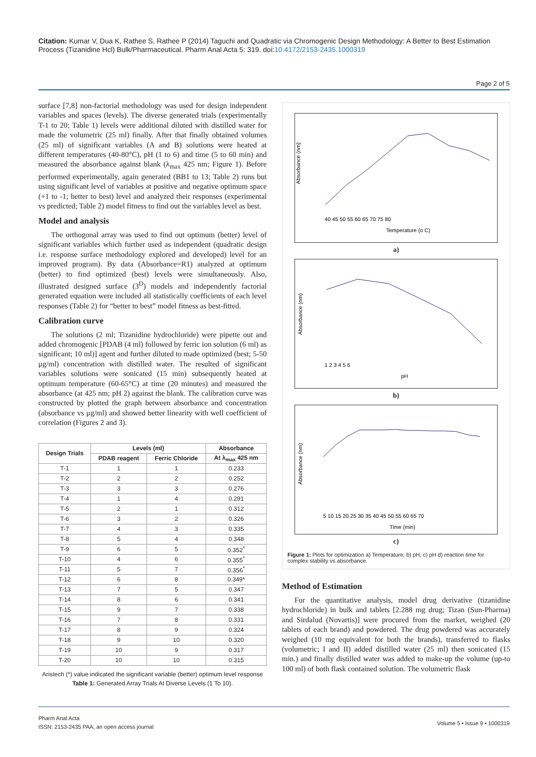Citation: Kumar V, Dua K, Rathee S, Rathee P (2014) Taguchi and Quadratic via Chromogenic Design Methodology: A Better to Best Estimation Process (Tizanidine Hcl) Bulk/Pharmaceutical. Pharm Anal Acta 5: 319. doi:10.4172/2153-2435.1000319
Page 2 of 5
surface [7,8] non-factorial methodology was used for design independent variables and spaces (levels). The diverse generated trials (experimentally T-1 to 20; Table 1) levels were additional diluted with distilled water for made the volumetric (25 ml) finally. After that finally obtained volumes (25 ml) of significant variables (A and B) solutions were heated at different temperatures (40-80°C), pH (1 to 6) and time (5 to 60 min) and measured the absorbance against blank (λ<sub>max</sub> 425 nm; Figure 1). Before performed experimentally, again generated (BB1 to 13; Table 2) runs but using significant level of variables at positive and negative optimum space (+1 to -1; better to best) level and analyzed their responses (experimental vs predicted; Table 2) model fitness to find out the variables level as best.
Model and analysis
The orthogonal array was used to find out optimum (better) level of significant variables which further used as independent (quadratic design i.e. response surface methodology explored and developed) level for an improved program). By data (Absorbance=R1) analyzed at optimum (better) to find optimized (best) levels were simultaneously. Also, illustrated designed surface (3<sup>D</sup>) models and independently factorial generated equation were included all statistically coefficients of each level responses (Table 2) for “better to best” model fitness as best-fitted.
Calibration curve
The solutions (2 ml; Tizanidine hydrochloride) were pipette out and added chromogenic [PDAB (4 ml) followed by ferric ion solution (6 ml) as significant; 10 ml)] agent and further diluted to made optimized (best; 5-50 μg/ml) concentration with distilled water. The resulted of significant variables solutions were sonicated (15 min) subsequently heated at optimum temperature (60-65°C) at time (20 minutes) and measured the absorbance (at 425 nm; pH 2) against the blank. The calibration curve was constructed by plotted the graph between absorbance and concentration (absorbance vs μg/ml) and showed better linearity with well coefficient of correlation (Figures 2 and 3).
| Design Trials | Levels (ml) | | Absorbance |
| --- | --- | --- | --- |
| | PDAB reagent | Ferric Chloride | At λ<sub>max</sub> 425 nm |
| T-1 | 1 | 1 | 0.233 |
| T-2 | 2 | 2 | 0.252 |
| T-3 | 3 | 3 | 0.276 |
| T-4 | 1 | 4 | 0.291 |
| T-5 | 2 | 1 | 0.312 |
| T-6 | 3 | 2 | 0.326 |
| T-7 | 4 | 3 | 0.335 |
| T-8 | 5 | 4 | 0.348 |
| T-9 | 6 | 5 | 0.352<sup>*</sup> |
| T-10 | 4 | 6 | 0.355<sup>*</sup> |
| T-11 | 5 | 7 | 0.356<sup>*</sup> |
| T-12 | 6 | 8 | 0.349* |
| T-13 | 7 | 5 | 0.347 |
| T-14 | 8 | 6 | 0.341 |
| T-15 | 9 | 7 | 0.338 |
| T-16 | 7 | 8 | 0.331 |
| T-17 | 8 | 9 | 0.324 |
| T-18 | 9 | 10 | 0.320 |
| T-19 | 10 | 9 | 0.317 |
| T-20 | 10 | 10 | 0.315 |
Aristech (*) value indicated the significant variable (better) optimum level response
Table 1: Generated Array Trials At Diverse Levels (1 To 10).
Absorbance (nm)
Temperature (o C)
40 45 50 55 60 65 70 75 80
a)
Absorbance (nm)
pH
1 2 3 4 5 6
b)
Absorbance (nm)
Time (min)
5 10 15 20 25 30 35 40 45 50 55 60 65 70
c)
Figure 1: Plots for optimization a) Temperature; b) pH; c) pH d) reaction time for complex stability vs absorbance.
Method of Estimation
For the quantitative analysis, model drug derivative (tizanidine hydrochloride) in bulk and tablets [2.288 mg drug; Tizan (Sun-Pharma) and Sirdalud (Novartis)] were procured from the market, weighed (20 tablets of each brand) and powdered. The drug powdered was accurately weighed (10 mg equivalent for both the brands), transferred to flasks (volumetric; I and II) added distilled water (25 ml) then sonicated (15 min.) and finally distilled water was added to make-up the volume (up-to 100 ml) of both flask contained solution. The volumetric flask
Pharm Anal Acta
ISSN: 2153-2435 PAA, an open access journal
Volume 5 • Issue 9 • 1000319